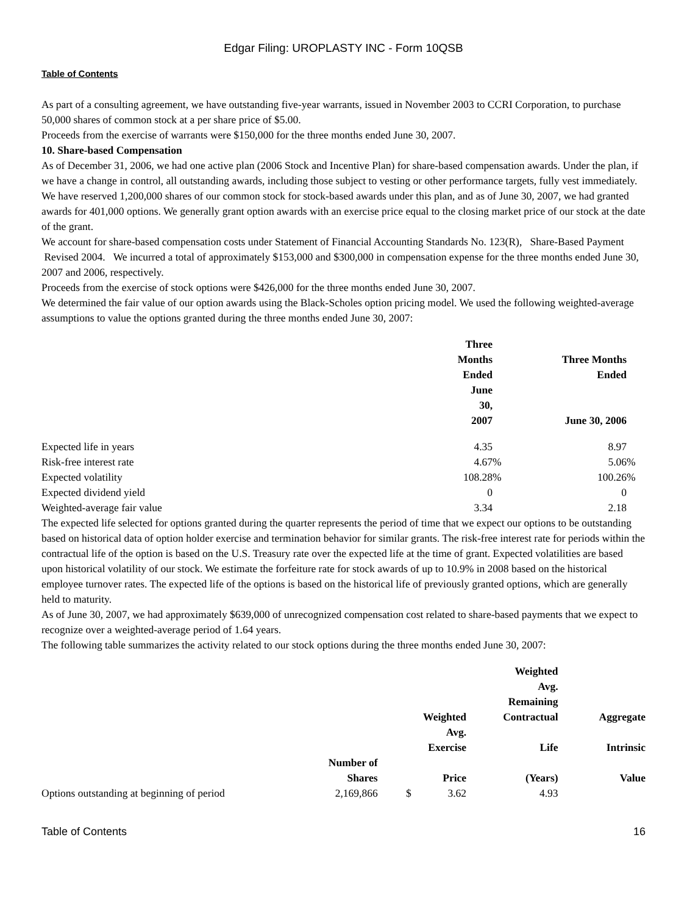Edgar Filing: UROPLASTY INC - Form 10QSB
Table of Contents
As part of a consulting agreement, we have outstanding five-year warrants, issued in November 2003 to CCRI Corporation, to purchase 50,000 shares of common stock at a per share price of $5.00.
Proceeds from the exercise of warrants were $150,000 for the three months ended June 30, 2007.
10. Share-based Compensation
As of December 31, 2006, we had one active plan (2006 Stock and Incentive Plan) for share-based compensation awards. Under the plan, if we have a change in control, all outstanding awards, including those subject to vesting or other performance targets, fully vest immediately. We have reserved 1,200,000 shares of our common stock for stock-based awards under this plan, and as of June 30, 2007, we had granted awards for 401,000 options. We generally grant option awards with an exercise price equal to the closing market price of our stock at the date of the grant.
We account for share-based compensation costs under Statement of Financial Accounting Standards No. 123(R), Share-Based Payment Revised 2004. We incurred a total of approximately $153,000 and $300,000 in compensation expense for the three months ended June 30, 2007 and 2006, respectively.
Proceeds from the exercise of stock options were $426,000 for the three months ended June 30, 2007.
We determined the fair value of our option awards using the Black-Scholes option pricing model. We used the following weighted-average assumptions to value the options granted during the three months ended June 30, 2007:
| | Three Months Ended June 30, 2007 | | Three Months Ended June 30, 2006 | |
| Expected life in years | 4.35 | | 8.97 | |
| Risk-free interest rate | 4.67 | % | 5.06 | % |
| Expected volatility | 108.28 | % | 100.26 | % |
| Expected dividend yield | 0 | | 0 | |
| Weighted-average fair value | 3.34 | | 2.18 | |
The expected life selected for options granted during the quarter represents the period of time that we expect our options to be outstanding based on historical data of option holder exercise and termination behavior for similar grants. The risk-free interest rate for periods within the contractual life of the option is based on the U.S. Treasury rate over the expected life at the time of grant. Expected volatilities are based upon historical volatility of our stock. We estimate the forfeiture rate for stock awards of up to 10.9% in 2008 based on the historical employee turnover rates. The expected life of the options is based on the historical life of previously granted options, which are generally held to maturity.
As of June 30, 2007, we had approximately $639,000 of unrecognized compensation cost related to share-based payments that we expect to recognize over a weighted-average period of 1.64 years.
The following table summarizes the activity related to our stock options during the three months ended June 30, 2007:
| | Number of Shares | | Weighted Avg. Exercise Price | Weighted Avg. Remaining Contractual Life (Years) | Aggregate Intrinsic Value |
| Options outstanding at beginning of period | 2,169,866 | $ | 3.62 | 4.93 | |
Table of Contents 16